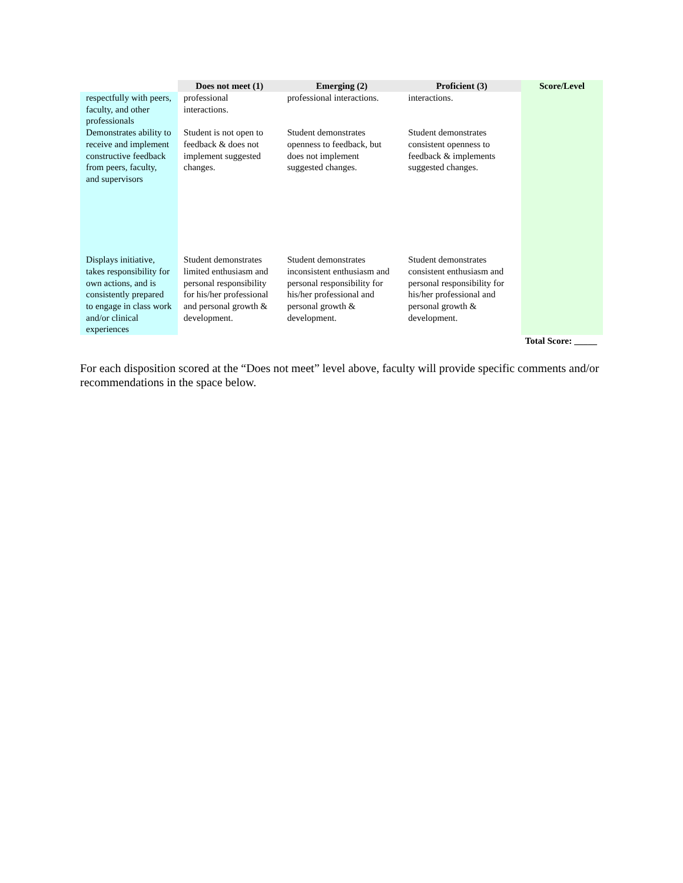| | Does not meet (1) | Emerging (2) | Proficient (3) | Score/Level |
| --- | --- | --- | --- | --- |
| respectfully with peers, faculty, and other professionals | professional interactions. | professional interactions. | interactions. | |
| Demonstrates ability to receive and implement constructive feedback from peers, faculty, and supervisors | Student is not open to feedback & does not implement suggested changes. | Student demonstrates openness to feedback, but does not implement suggested changes. | Student demonstrates consistent openness to feedback & implements suggested changes. | |
| Displays initiative, takes responsibility for own actions, and is consistently prepared to engage in class work and/or clinical experiences | Student demonstrates limited enthusiasm and personal responsibility for his/her professional and personal growth & development. | Student demonstrates inconsistent enthusiasm and personal responsibility for his/her professional and personal growth & development. | Student demonstrates consistent enthusiasm and personal responsibility for his/her professional and personal growth & development. | |
| Total Score: _____ | | | | |
For each disposition scored at the “Does not meet” level above, faculty will provide specific comments and/or recommendations in the space below.